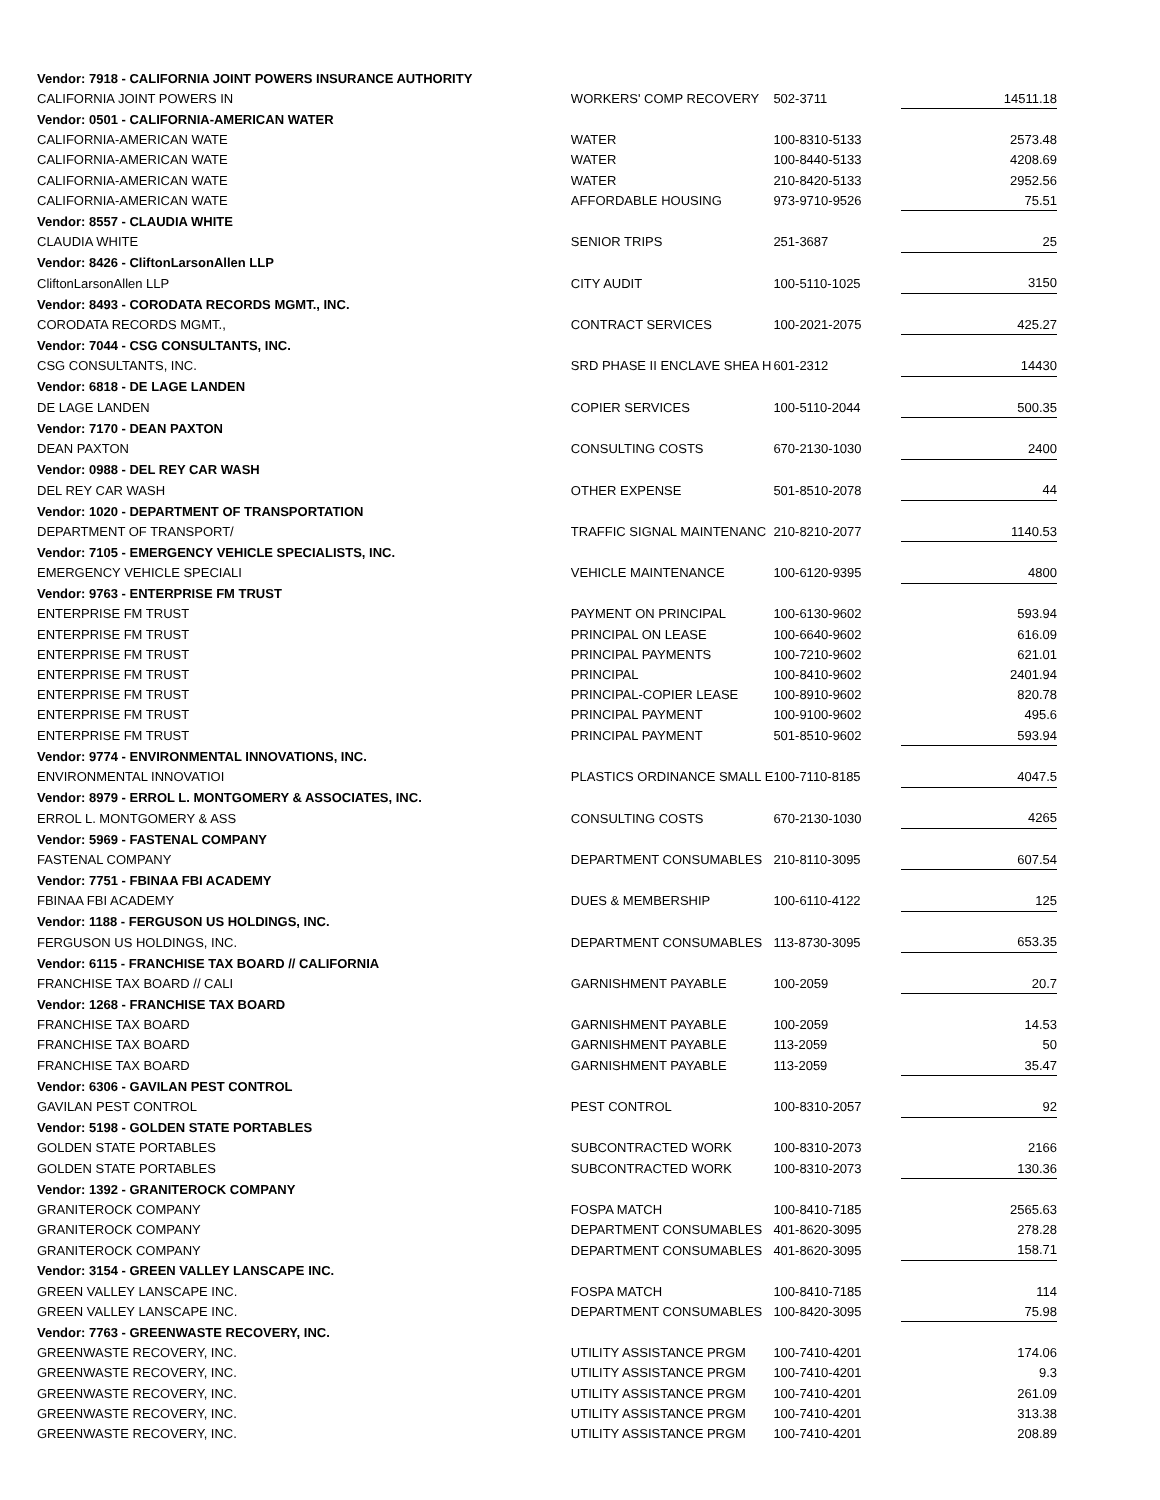| Vendor: 7918 - CALIFORNIA JOINT POWERS INSURANCE AUTHORITY | | | |
| CALIFORNIA JOINT POWERS IN | WORKERS' COMP RECOVERY | 502-3711 | 14511.18 |
| Vendor: 0501 - CALIFORNIA-AMERICAN WATER | | | |
| CALIFORNIA-AMERICAN WATE | WATER | 100-8310-5133 | 2573.48 |
| CALIFORNIA-AMERICAN WATE | WATER | 100-8440-5133 | 4208.69 |
| CALIFORNIA-AMERICAN WATE | WATER | 210-8420-5133 | 2952.56 |
| CALIFORNIA-AMERICAN WATE | AFFORDABLE HOUSING | 973-9710-9526 | 75.51 |
| Vendor: 8557 - CLAUDIA WHITE | | | |
| CLAUDIA WHITE | SENIOR TRIPS | 251-3687 | 25 |
| Vendor: 8426 - CliftonLarsonAllen LLP | | | |
| CliftonLarsonAllen LLP | CITY AUDIT | 100-5110-1025 | 3150 |
| Vendor: 8493 - CORODATA RECORDS MGMT., INC. | | | |
| CORODATA RECORDS MGMT., | CONTRACT SERVICES | 100-2021-2075 | 425.27 |
| Vendor: 7044 - CSG CONSULTANTS, INC. | | | |
| CSG CONSULTANTS, INC. | SRD PHASE II ENCLAVE SHEA H | 601-2312 | 14430 |
| Vendor: 6818 - DE LAGE LANDEN | | | |
| DE LAGE LANDEN | COPIER SERVICES | 100-5110-2044 | 500.35 |
| Vendor: 7170 - DEAN PAXTON | | | |
| DEAN PAXTON | CONSULTING COSTS | 670-2130-1030 | 2400 |
| Vendor: 0988 - DEL REY CAR WASH | | | |
| DEL REY CAR WASH | OTHER EXPENSE | 501-8510-2078 | 44 |
| Vendor: 1020 - DEPARTMENT OF TRANSPORTATION | | | |
| DEPARTMENT OF TRANSPORT/ | TRAFFIC SIGNAL MAINTENANC | 210-8210-2077 | 1140.53 |
| Vendor: 7105 - EMERGENCY VEHICLE SPECIALISTS, INC. | | | |
| EMERGENCY VEHICLE SPECIALI | VEHICLE MAINTENANCE | 100-6120-9395 | 4800 |
| Vendor: 9763 - ENTERPRISE FM TRUST | | | |
| ENTERPRISE FM TRUST | PAYMENT ON PRINCIPAL | 100-6130-9602 | 593.94 |
| ENTERPRISE FM TRUST | PRINCIPAL ON LEASE | 100-6640-9602 | 616.09 |
| ENTERPRISE FM TRUST | PRINCIPAL PAYMENTS | 100-7210-9602 | 621.01 |
| ENTERPRISE FM TRUST | PRINCIPAL | 100-8410-9602 | 2401.94 |
| ENTERPRISE FM TRUST | PRINCIPAL-COPIER LEASE | 100-8910-9602 | 820.78 |
| ENTERPRISE FM TRUST | PRINCIPAL PAYMENT | 100-9100-9602 | 495.6 |
| ENTERPRISE FM TRUST | PRINCIPAL PAYMENT | 501-8510-9602 | 593.94 |
| Vendor: 9774 - ENVIRONMENTAL INNOVATIONS, INC. | | | |
| ENVIRONMENTAL INNOVATIOI | PLASTICS ORDINANCE SMALL E | 100-7110-8185 | 4047.5 |
| Vendor: 8979 - ERROL L. MONTGOMERY & ASSOCIATES, INC. | | | |
| ERROL L. MONTGOMERY & ASS | CONSULTING COSTS | 670-2130-1030 | 4265 |
| Vendor: 5969 - FASTENAL COMPANY | | | |
| FASTENAL COMPANY | DEPARTMENT CONSUMABLES | 210-8110-3095 | 607.54 |
| Vendor: 7751 - FBINAA FBI ACADEMY | | | |
| FBINAA FBI ACADEMY | DUES & MEMBERSHIP | 100-6110-4122 | 125 |
| Vendor: 1188 - FERGUSON US HOLDINGS, INC. | | | |
| FERGUSON US HOLDINGS, INC. | DEPARTMENT CONSUMABLES | 113-8730-3095 | 653.35 |
| Vendor: 6115 - FRANCHISE TAX BOARD // CALIFORNIA | | | |
| FRANCHISE TAX BOARD // CALI | GARNISHMENT PAYABLE | 100-2059 | 20.7 |
| Vendor: 1268 - FRANCHISE TAX BOARD | | | |
| FRANCHISE TAX BOARD | GARNISHMENT PAYABLE | 100-2059 | 14.53 |
| FRANCHISE TAX BOARD | GARNISHMENT PAYABLE | 113-2059 | 50 |
| FRANCHISE TAX BOARD | GARNISHMENT PAYABLE | 113-2059 | 35.47 |
| Vendor: 6306 - GAVILAN PEST CONTROL | | | |
| GAVILAN PEST CONTROL | PEST CONTROL | 100-8310-2057 | 92 |
| Vendor: 5198 - GOLDEN STATE PORTABLES | | | |
| GOLDEN STATE PORTABLES | SUBCONTRACTED WORK | 100-8310-2073 | 2166 |
| GOLDEN STATE PORTABLES | SUBCONTRACTED WORK | 100-8310-2073 | 130.36 |
| Vendor: 1392 - GRANITEROCK COMPANY | | | |
| GRANITEROCK COMPANY | FOSPA MATCH | 100-8410-7185 | 2565.63 |
| GRANITEROCK COMPANY | DEPARTMENT CONSUMABLES | 401-8620-3095 | 278.28 |
| GRANITEROCK COMPANY | DEPARTMENT CONSUMABLES | 401-8620-3095 | 158.71 |
| Vendor: 3154 - GREEN VALLEY LANSCAPE INC. | | | |
| GREEN VALLEY LANSCAPE INC. | FOSPA MATCH | 100-8410-7185 | 114 |
| GREEN VALLEY LANSCAPE INC. | DEPARTMENT CONSUMABLES | 100-8420-3095 | 75.98 |
| Vendor: 7763 - GREENWASTE RECOVERY, INC. | | | |
| GREENWASTE RECOVERY, INC. | UTILITY ASSISTANCE PRGM | 100-7410-4201 | 174.06 |
| GREENWASTE RECOVERY, INC. | UTILITY ASSISTANCE PRGM | 100-7410-4201 | 9.3 |
| GREENWASTE RECOVERY, INC. | UTILITY ASSISTANCE PRGM | 100-7410-4201 | 261.09 |
| GREENWASTE RECOVERY, INC. | UTILITY ASSISTANCE PRGM | 100-7410-4201 | 313.38 |
| GREENWASTE RECOVERY, INC. | UTILITY ASSISTANCE PRGM | 100-7410-4201 | 208.89 |